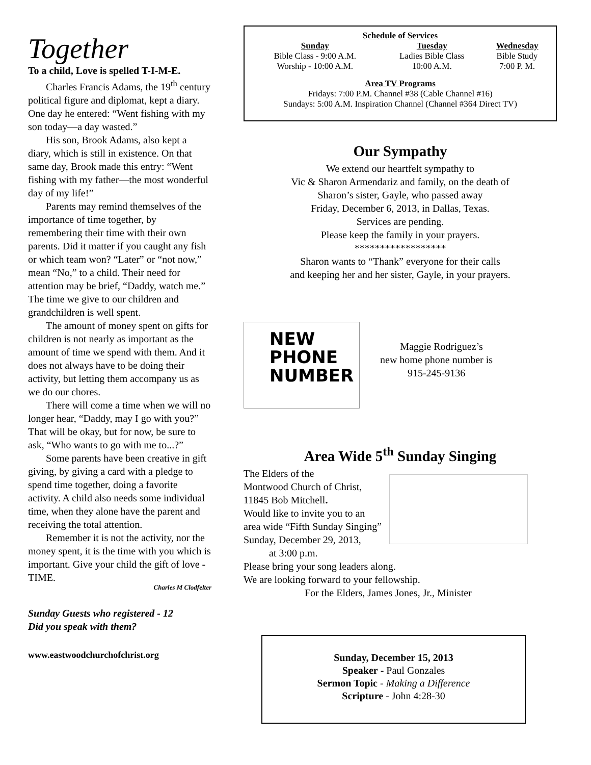Together
To a child, Love is spelled T-I-M-E.
Charles Francis Adams, the 19<sup>th</sup> century political figure and diplomat, kept a diary. One day he entered: “Went fishing with my son today—a day wasted.”
His son, Brook Adams, also kept a diary, which is still in existence. On that same day, Brook made this entry: “Went fishing with my father—the most wonderful day of my life!”
Parents may remind themselves of the importance of time together, by remembering their time with their own parents. Did it matter if you caught any fish or which team won? “Later” or “not now,” mean “No,” to a child. Their need for attention may be brief, “Daddy, watch me.” The time we give to our children and grandchildren is well spent.
The amount of money spent on gifts for children is not nearly as important as the amount of time we spend with them. And it does not always have to be doing their activity, but letting them accompany us as we do our chores.
There will come a time when we will no longer hear, “Daddy, may I go with you?” That will be okay, but for now, be sure to ask, “Who wants to go with me to...?”
Some parents have been creative in gift giving, by giving a card with a pledge to spend time together, doing a favorite activity. A child also needs some individual time, when they alone have the parent and receiving the total attention.
Remember it is not the activity, nor the money spent, it is the time with you which is important. Give your child the gift of love -TIME.
Charles M Clodfelter
Sunday Guests who registered - 12
Did you speak with them?
www.eastwoodchurchofchrist.org
Schedule of Services
| Sunday | Tuesday | Wednesday |
| --- | --- | --- |
| Bible Class - 9:00 A.M. | Ladies Bible Class | Bible Study |
| Worship - 10:00 A.M. | 10:00 A.M. | 7:00 P. M. |
Area TV Programs
Fridays: 7:00 P.M. Channel #38 (Cable Channel #16)
Sundays: 5:00 A.M. Inspiration Channel (Channel #364 Direct TV)
Our Sympathy
We extend our heartfelt sympathy to
Vic & Sharon Armendariz and family, on the death of
Sharon’s sister, Gayle, who passed away
Friday, December 6, 2013, in Dallas, Texas.
Services are pending.
Please keep the family in your prayers.
******************
Sharon wants to “Thank” everyone for their calls
and keeping her and her sister, Gayle, in your prayers.
NEW
PHONE
NUMBER
Maggie Rodriguez’s
new home phone number is
915-245-9136
Area Wide 5<sup>th</sup> Sunday Singing
The Elders of the
Montwood Church of Christ,
11845 Bob Mitchell.
Would like to invite you to an
area wide “Fifth Sunday Singing”
Sunday, December 29, 2013,
at 3:00 p.m.
Please bring your song leaders along.
We are looking forward to your fellowship.
For the Elders, James Jones, Jr., Minister
Sunday, December 15, 2013
Speaker - Paul Gonzales
Sermon Topic - Making a Difference
Scripture - John 4:28-30